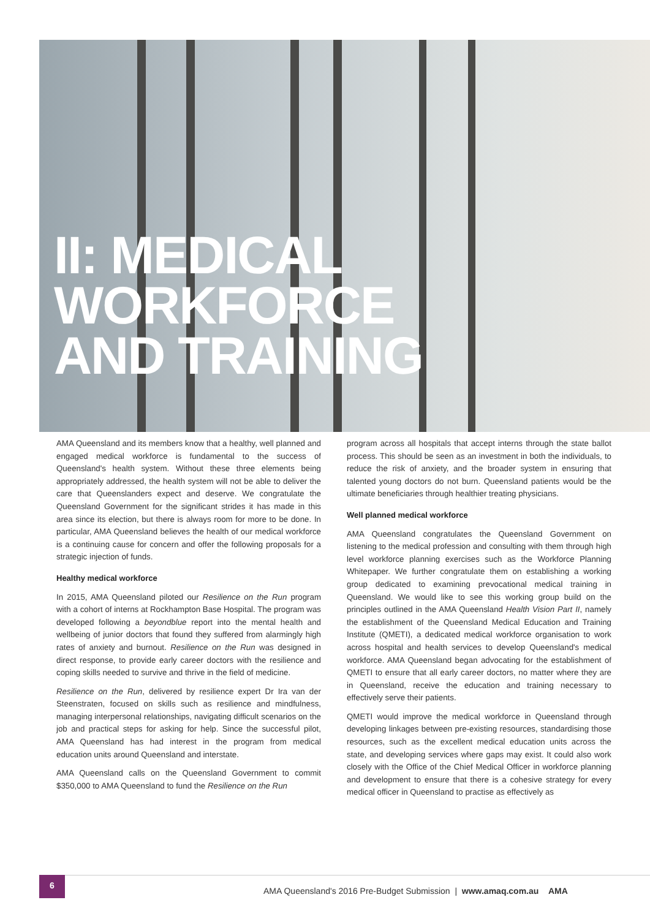II: MEDICAL
WORKFORCE
AND TRAINING
AMA Queensland and its members know that a healthy, well planned and engaged medical workforce is fundamental to the success of Queensland's health system. Without these three elements being appropriately addressed, the health system will not be able to deliver the care that Queenslanders expect and deserve. We congratulate the Queensland Government for the significant strides it has made in this area since its election, but there is always room for more to be done. In particular, AMA Queensland believes the health of our medical workforce is a continuing cause for concern and offer the following proposals for a strategic injection of funds.
Healthy medical workforce
In 2015, AMA Queensland piloted our Resilience on the Run program with a cohort of interns at Rockhampton Base Hospital. The program was developed following a beyondblue report into the mental health and wellbeing of junior doctors that found they suffered from alarmingly high rates of anxiety and burnout. Resilience on the Run was designed in direct response, to provide early career doctors with the resilience and coping skills needed to survive and thrive in the field of medicine.
Resilience on the Run, delivered by resilience expert Dr Ira van der Steenstraten, focused on skills such as resilience and mindfulness, managing interpersonal relationships, navigating difficult scenarios on the job and practical steps for asking for help. Since the successful pilot, AMA Queensland has had interest in the program from medical education units around Queensland and interstate.
AMA Queensland calls on the Queensland Government to commit $350,000 to AMA Queensland to fund the Resilience on the Run
program across all hospitals that accept interns through the state ballot process. This should be seen as an investment in both the individuals, to reduce the risk of anxiety, and the broader system in ensuring that talented young doctors do not burn. Queensland patients would be the ultimate beneficiaries through healthier treating physicians.
Well planned medical workforce
AMA Queensland congratulates the Queensland Government on listening to the medical profession and consulting with them through high level workforce planning exercises such as the Workforce Planning Whitepaper. We further congratulate them on establishing a working group dedicated to examining prevocational medical training in Queensland. We would like to see this working group build on the principles outlined in the AMA Queensland Health Vision Part II, namely the establishment of the Queensland Medical Education and Training Institute (QMETI), a dedicated medical workforce organisation to work across hospital and health services to develop Queensland's medical workforce. AMA Queensland began advocating for the establishment of QMETI to ensure that all early career doctors, no matter where they are in Queensland, receive the education and training necessary to effectively serve their patients.
QMETI would improve the medical workforce in Queensland through developing linkages between pre-existing resources, standardising those resources, such as the excellent medical education units across the state, and developing services where gaps may exist. It could also work closely with the Office of the Chief Medical Officer in workforce planning and development to ensure that there is a cohesive strategy for every medical officer in Queensland to practise as effectively as
6
AMA Queensland's 2016 Pre-Budget Submission | www.amaq.com.au AMA